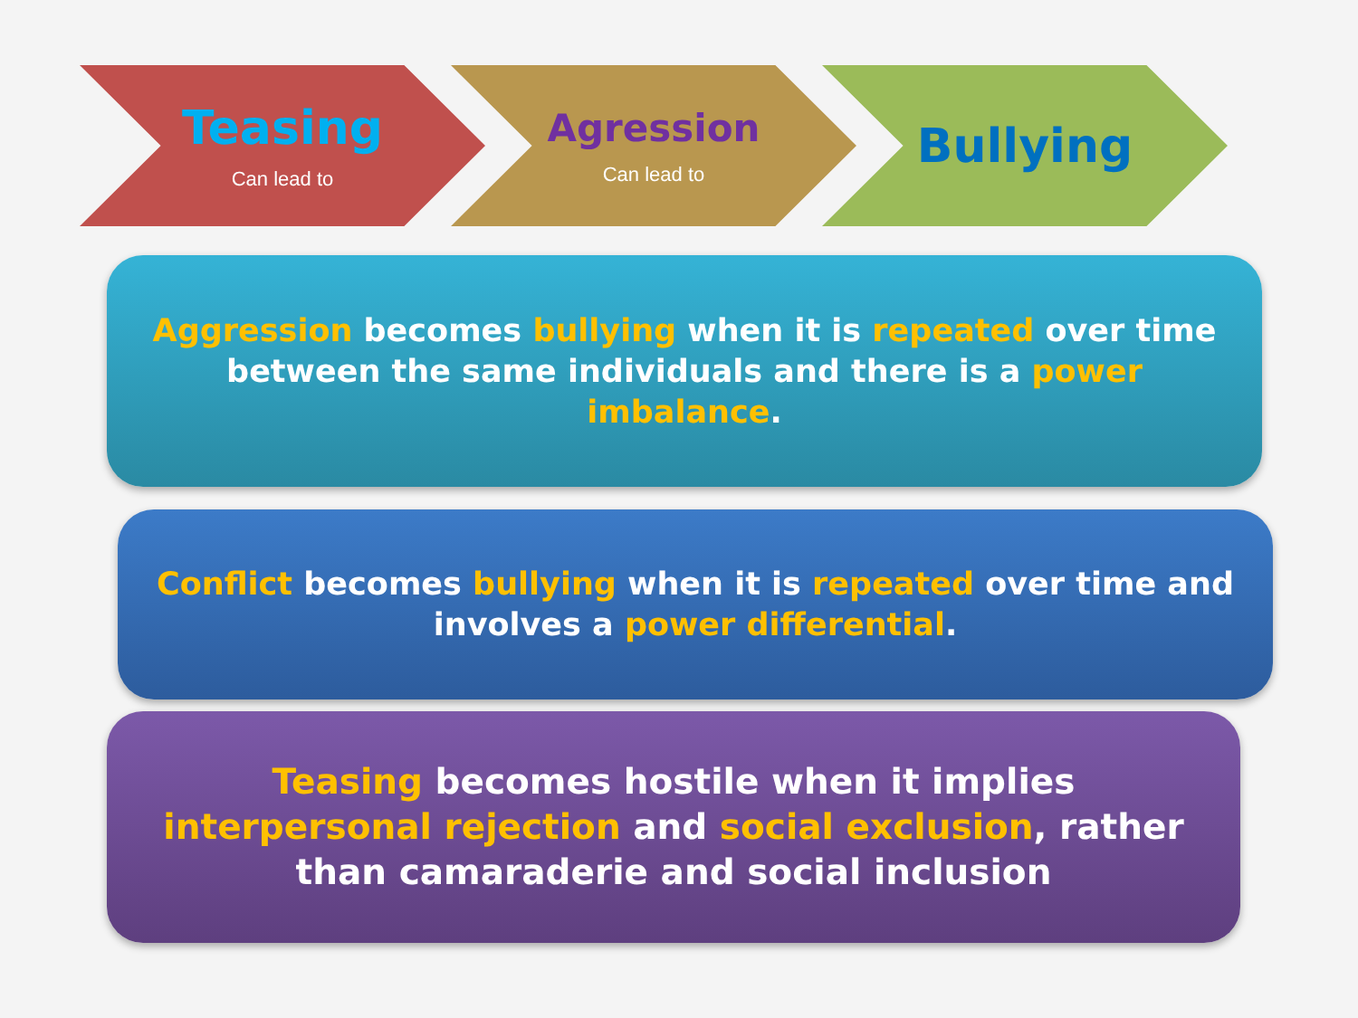Teasing
Can lead to
Agression
Can lead to
Bullying
Aggression becomes bullying when it is repeated over time between the same individuals and there is a power imbalance.
Conflict becomes bullying when it is repeated over time and involves a power differential.
Teasing becomes hostile when it implies interpersonal rejection and social exclusion, rather than camaraderie and social inclusion